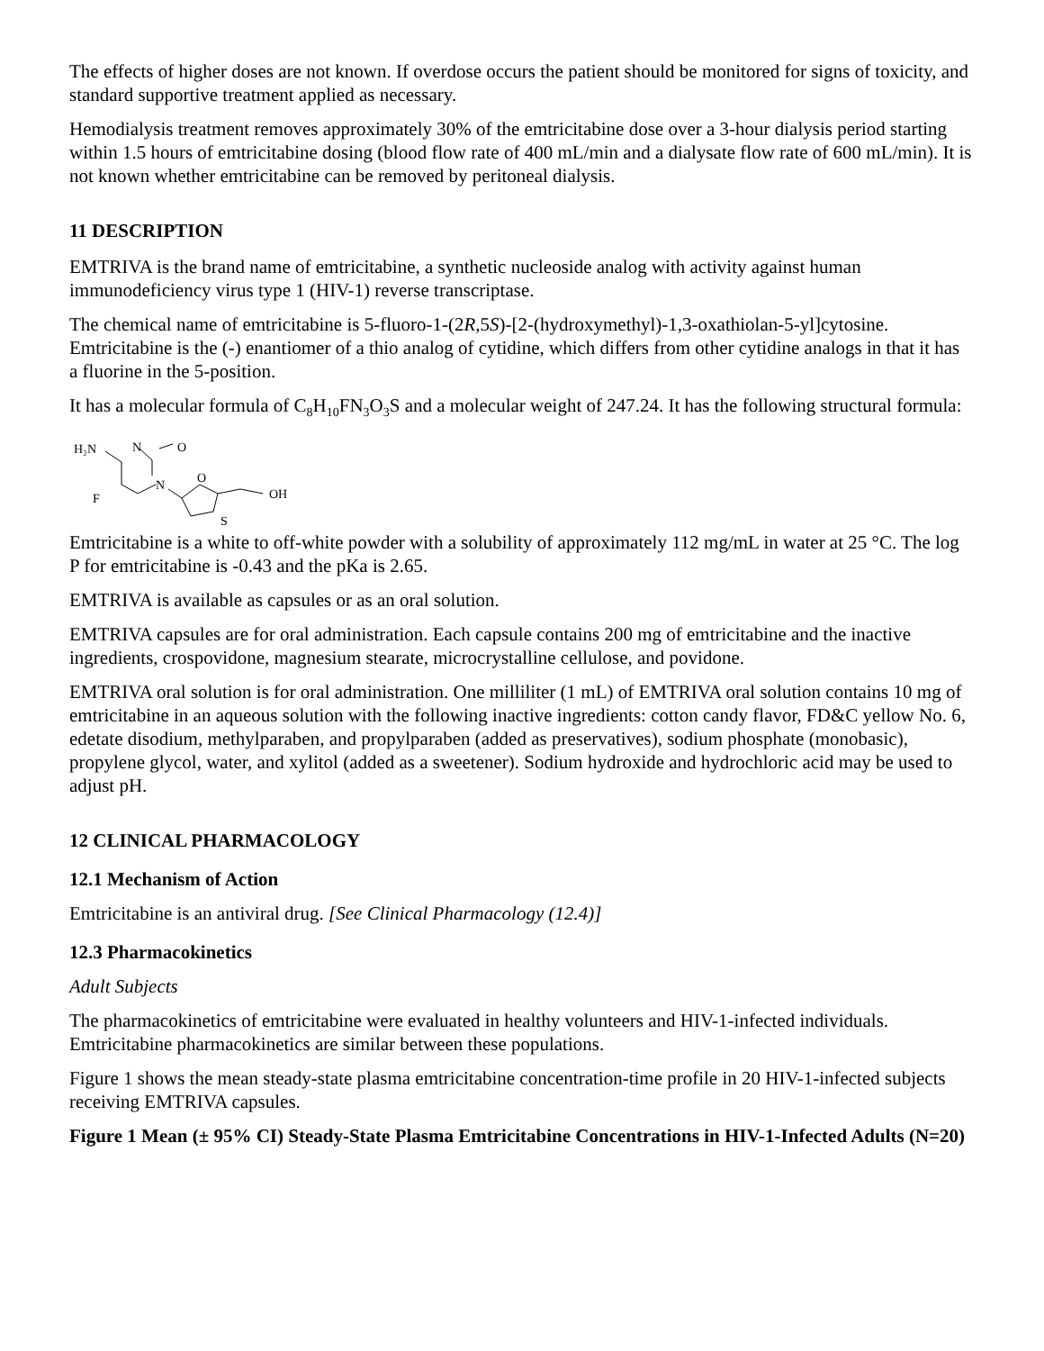The effects of higher doses are not known. If overdose occurs the patient should be monitored for signs of toxicity, and standard supportive treatment applied as necessary.
Hemodialysis treatment removes approximately 30% of the emtricitabine dose over a 3-hour dialysis period starting within 1.5 hours of emtricitabine dosing (blood flow rate of 400 mL/min and a dialysate flow rate of 600 mL/min). It is not known whether emtricitabine can be removed by peritoneal dialysis.
11 DESCRIPTION
EMTRIVA is the brand name of emtricitabine, a synthetic nucleoside analog with activity against human immunodeficiency virus type 1 (HIV-1) reverse transcriptase.
The chemical name of emtricitabine is 5-fluoro-1-(2R,5S)-[2-(hydroxymethyl)-1,3-oxathiolan-5-yl]cytosine. Emtricitabine is the (-) enantiomer of a thio analog of cytidine, which differs from other cytidine analogs in that it has a fluorine in the 5-position.
It has a molecular formula of C<sub>8</sub>H<sub>10</sub>FN<sub>3</sub>O<sub>3</sub>S and a molecular weight of 247.24. It has the following structural formula:
H₂N
N
O
N
O
F
OH
S
Emtricitabine is a white to off-white powder with a solubility of approximately 112 mg/mL in water at 25 °C. The log P for emtricitabine is -0.43 and the pKa is 2.65.
EMTRIVA is available as capsules or as an oral solution.
EMTRIVA capsules are for oral administration. Each capsule contains 200 mg of emtricitabine and the inactive ingredients, crospovidone, magnesium stearate, microcrystalline cellulose, and povidone.
EMTRIVA oral solution is for oral administration. One milliliter (1 mL) of EMTRIVA oral solution contains 10 mg of emtricitabine in an aqueous solution with the following inactive ingredients: cotton candy flavor, FD&C yellow No. 6, edetate disodium, methylparaben, and propylparaben (added as preservatives), sodium phosphate (monobasic), propylene glycol, water, and xylitol (added as a sweetener). Sodium hydroxide and hydrochloric acid may be used to adjust pH.
12 CLINICAL PHARMACOLOGY
12.1 Mechanism of Action
Emtricitabine is an antiviral drug. [See Clinical Pharmacology (12.4)]
12.3 Pharmacokinetics
Adult Subjects
The pharmacokinetics of emtricitabine were evaluated in healthy volunteers and HIV-1-infected individuals. Emtricitabine pharmacokinetics are similar between these populations.
Figure 1 shows the mean steady-state plasma emtricitabine concentration-time profile in 20 HIV-1-infected subjects receiving EMTRIVA capsules.
Figure 1 Mean (± 95% CI) Steady-State Plasma Emtricitabine Concentrations in HIV-1-Infected Adults (N=20)